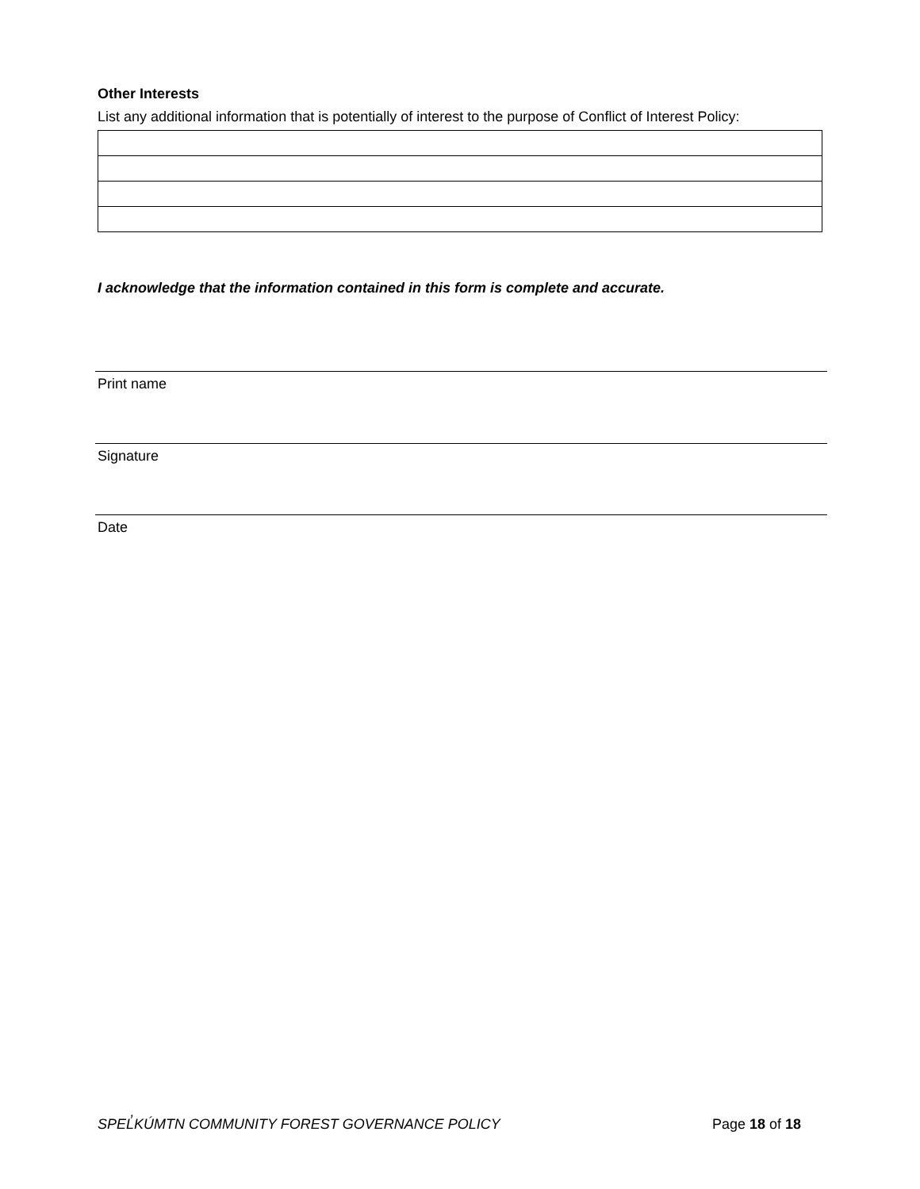Other Interests
List any additional information that is potentially of interest to the purpose of Conflict of Interest Policy:
I acknowledge that the information contained in this form is complete and accurate.
Print name
Signature
Date
SPEL̓KÚMTN COMMUNITY FOREST GOVERNANCE POLICY Page 18 of 18